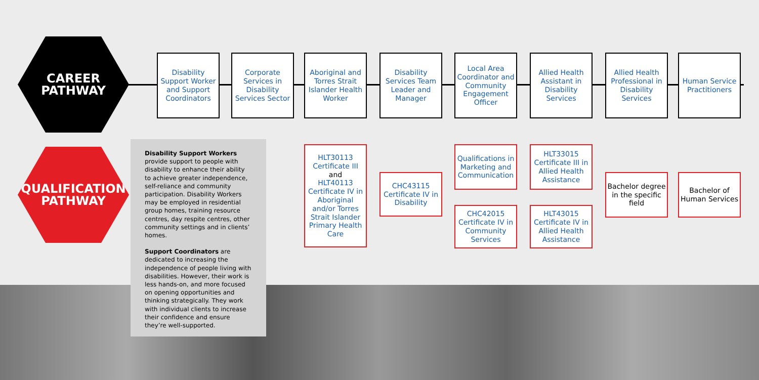CAREER
PATHWAY
QUALIFICATION
PATHWAY
Disability Support Worker and Support Coordinators
Corporate Services in Disability Services Sector
Aboriginal and Torres Strait Islander Health Worker
Disability Services Team Leader and Manager
Local Area Coordinator and Community Engagement Officer
Allied Health Assistant in Disability Services
Allied Health Professional in Disability Services
Human Service Practitioners
HLT30113 Certificate III
and
HLT40113 Certificate IV in Aboriginal and/or Torres Strait Islander Primary Health Care
CHC43115 Certificate IV in Disability
Qualifications in Marketing and Communication
CHC42015 Certificate IV in Community Services
HLT33015 Certificate III in Allied Health Assistance
HLT43015 Certificate IV in Allied Health Assistance
Bachelor degree in the specific field
Bachelor of Human Services
Disability Support Workers
provide support to people with disability to enhance their ability to achieve greater independence, self-reliance and community participation. Disability Workers may be employed in residential group homes, training resource centres, day respite centres, other community settings and in clients’ homes.
Support Coordinators are dedicated to increasing the independence of people living with disabilities. However, their work is less hands-on, and more focused on opening opportunities and thinking strategically. They work with individual clients to increase their confidence and ensure they’re well-supported.